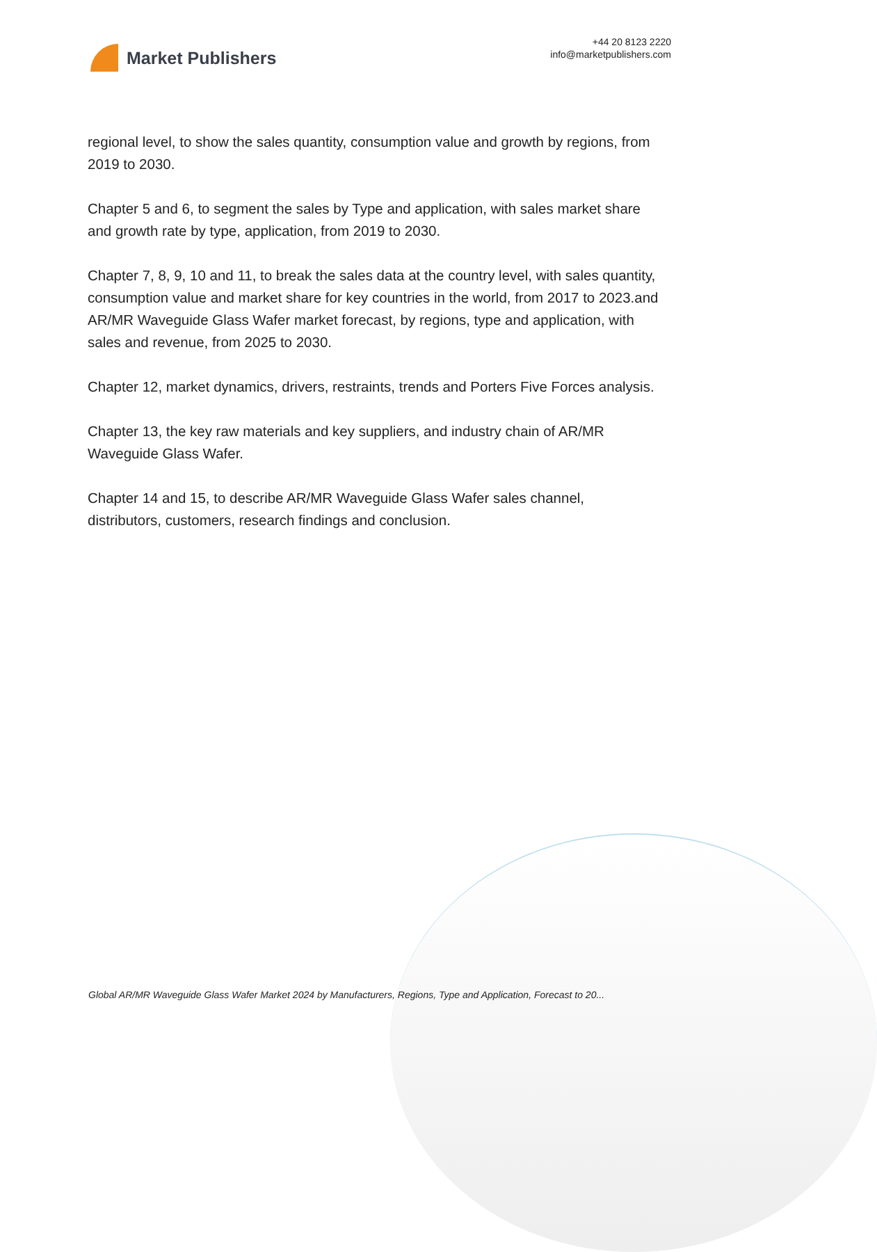Market Publishers
+44 20 8123 2220
info@marketpublishers.com
regional level, to show the sales quantity, consumption value and growth by regions, from 2019 to 2030.
Chapter 5 and 6, to segment the sales by Type and application, with sales market share and growth rate by type, application, from 2019 to 2030.
Chapter 7, 8, 9, 10 and 11, to break the sales data at the country level, with sales quantity, consumption value and market share for key countries in the world, from 2017 to 2023.and AR/MR Waveguide Glass Wafer market forecast, by regions, type and application, with sales and revenue, from 2025 to 2030.
Chapter 12, market dynamics, drivers, restraints, trends and Porters Five Forces analysis.
Chapter 13, the key raw materials and key suppliers, and industry chain of AR/MR Waveguide Glass Wafer.
Chapter 14 and 15, to describe AR/MR Waveguide Glass Wafer sales channel, distributors, customers, research findings and conclusion.
Global AR/MR Waveguide Glass Wafer Market 2024 by Manufacturers, Regions, Type and Application, Forecast to 20...